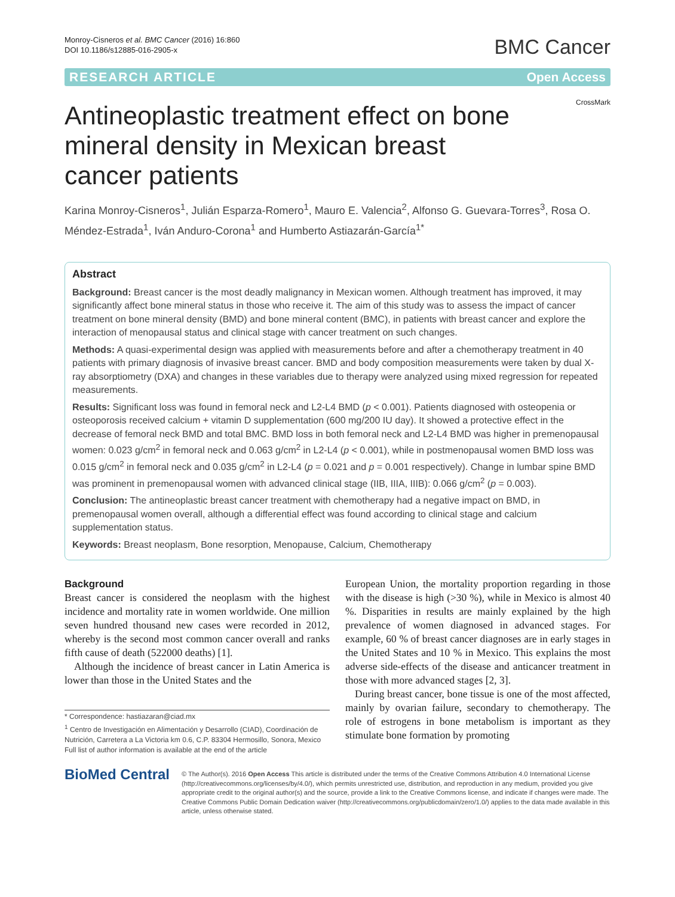Monroy-Cisneros et al. BMC Cancer (2016) 16:860
DOI 10.1186/s12885-016-2905-x
BMC Cancer
RESEARCH ARTICLE Open Access
CrossMark
Antineoplastic treatment effect on bone mineral density in Mexican breast cancer patients
Karina Monroy-Cisneros<sup>1</sup>, Julián Esparza-Romero<sup>1</sup>, Mauro E. Valencia<sup>2</sup>, Alfonso G. Guevara-Torres<sup>3</sup>, Rosa O. Méndez-Estrada<sup>1</sup>, Iván Anduro-Corona<sup>1</sup> and Humberto Astiazarán-García<sup>1*</sup>
Abstract
Background: Breast cancer is the most deadly malignancy in Mexican women. Although treatment has improved, it may significantly affect bone mineral status in those who receive it. The aim of this study was to assess the impact of cancer treatment on bone mineral density (BMD) and bone mineral content (BMC), in patients with breast cancer and explore the interaction of menopausal status and clinical stage with cancer treatment on such changes.
Methods: A quasi-experimental design was applied with measurements before and after a chemotherapy treatment in 40 patients with primary diagnosis of invasive breast cancer. BMD and body composition measurements were taken by dual X-ray absorptiometry (DXA) and changes in these variables due to therapy were analyzed using mixed regression for repeated measurements.
Results: Significant loss was found in femoral neck and L2-L4 BMD (p < 0.001). Patients diagnosed with osteopenia or osteoporosis received calcium + vitamin D supplementation (600 mg/200 IU day). It showed a protective effect in the decrease of femoral neck BMD and total BMC. BMD loss in both femoral neck and L2-L4 BMD was higher in premenopausal women: 0.023 g/cm<sup>2</sup> in femoral neck and 0.063 g/cm<sup>2</sup> in L2-L4 (p < 0.001), while in postmenopausal women BMD loss was 0.015 g/cm<sup>2</sup> in femoral neck and 0.035 g/cm<sup>2</sup> in L2-L4 (p = 0.021 and p = 0.001 respectively). Change in lumbar spine BMD was prominent in premenopausal women with advanced clinical stage (IIB, IIIA, IIIB): 0.066 g/cm<sup>2</sup> (p = 0.003).
Conclusion: The antineoplastic breast cancer treatment with chemotherapy had a negative impact on BMD, in premenopausal women overall, although a differential effect was found according to clinical stage and calcium supplementation status.
Keywords: Breast neoplasm, Bone resorption, Menopause, Calcium, Chemotherapy
Background
Breast cancer is considered the neoplasm with the highest incidence and mortality rate in women worldwide. One million seven hundred thousand new cases were recorded in 2012, whereby is the second most common cancer overall and ranks fifth cause of death (522000 deaths) [1].
Although the incidence of breast cancer in Latin America is lower than those in the United States and the
* Correspondence: hastiazaran@ciad.mx
<sup>1</sup> Centro de Investigación en Alimentación y Desarrollo (CIAD), Coordinación de Nutrición, Carretera a La Victoria km 0.6, C.P. 83304 Hermosillo, Sonora, Mexico
Full list of author information is available at the end of the article
European Union, the mortality proportion regarding in those with the disease is high (>30 %), while in Mexico is almost 40 %. Disparities in results are mainly explained by the high prevalence of women diagnosed in advanced stages. For example, 60 % of breast cancer diagnoses are in early stages in the United States and 10 % in Mexico. This explains the most adverse side-effects of the disease and anticancer treatment in those with more advanced stages [2, 3].
During breast cancer, bone tissue is one of the most affected, mainly by ovarian failure, secondary to chemotherapy. The role of estrogens in bone metabolism is important as they stimulate bone formation by promoting
BioMed Central
© The Author(s). 2016 Open Access This article is distributed under the terms of the Creative Commons Attribution 4.0 International License (http://creativecommons.org/licenses/by/4.0/), which permits unrestricted use, distribution, and reproduction in any medium, provided you give appropriate credit to the original author(s) and the source, provide a link to the Creative Commons license, and indicate if changes were made. The Creative Commons Public Domain Dedication waiver (http://creativecommons.org/publicdomain/zero/1.0/) applies to the data made available in this article, unless otherwise stated.